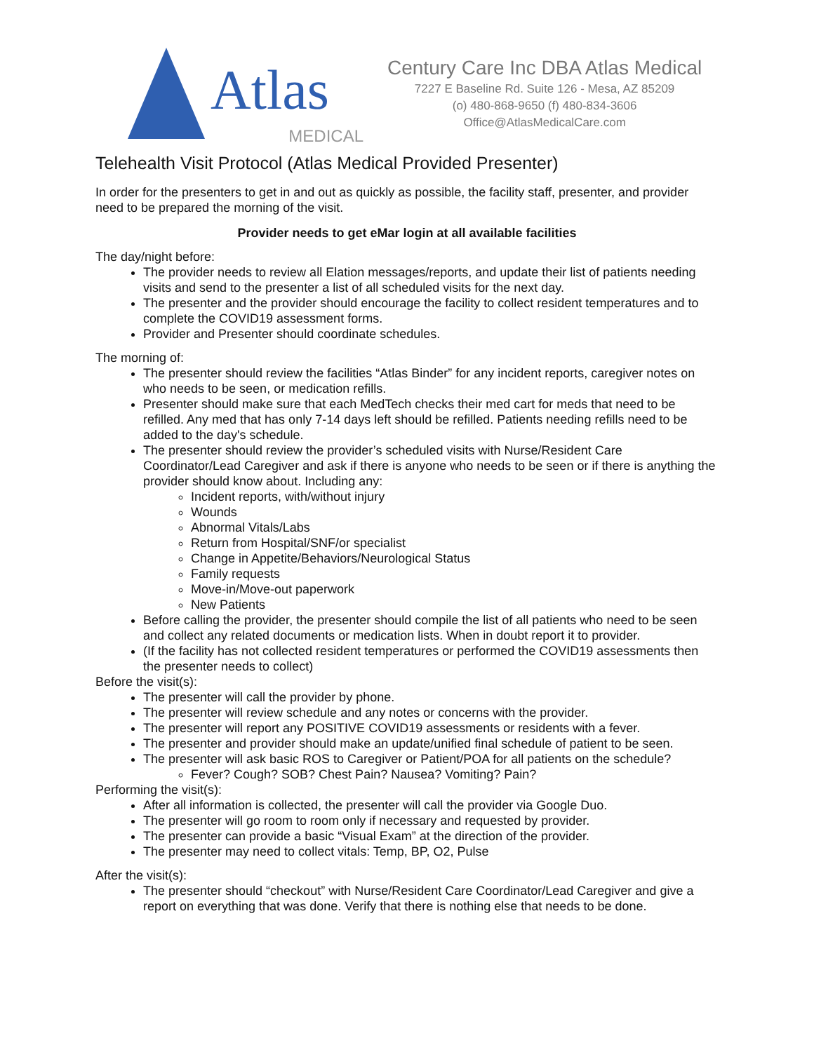Atlas
MEDICAL
Century Care Inc DBA Atlas Medical
7227 E Baseline Rd. Suite 126 - Mesa, AZ 85209
(o) 480-868-9650 (f) 480-834-3606
Office@AtlasMedicalCare.com
Telehealth Visit Protocol (Atlas Medical Provided Presenter)
In order for the presenters to get in and out as quickly as possible, the facility staff, presenter, and provider need to be prepared the morning of the visit.
Provider needs to get eMar login at all available facilities
The day/night before:
The provider needs to review all Elation messages/reports, and update their list of patients needing visits and send to the presenter a list of all scheduled visits for the next day.
The presenter and the provider should encourage the facility to collect resident temperatures and to complete the COVID19 assessment forms.
Provider and Presenter should coordinate schedules.
The morning of:
The presenter should review the facilities “Atlas Binder” for any incident reports, caregiver notes on who needs to be seen, or medication refills.
Presenter should make sure that each MedTech checks their med cart for meds that need to be refilled. Any med that has only 7-14 days left should be refilled. Patients needing refills need to be added to the day's schedule.
The presenter should review the provider’s scheduled visits with Nurse/Resident Care Coordinator/Lead Caregiver and ask if there is anyone who needs to be seen or if there is anything the provider should know about. Including any:
Incident reports, with/without injury
Wounds
Abnormal Vitals/Labs
Return from Hospital/SNF/or specialist
Change in Appetite/Behaviors/Neurological Status
Family requests
Move-in/Move-out paperwork
New Patients
Before calling the provider, the presenter should compile the list of all patients who need to be seen and collect any related documents or medication lists. When in doubt report it to provider.
(If the facility has not collected resident temperatures or performed the COVID19 assessments then the presenter needs to collect)
Before the visit(s):
The presenter will call the provider by phone.
The presenter will review schedule and any notes or concerns with the provider.
The presenter will report any POSITIVE COVID19 assessments or residents with a fever.
The presenter and provider should make an update/unified final schedule of patient to be seen.
The presenter will ask basic ROS to Caregiver or Patient/POA for all patients on the schedule?
Fever? Cough? SOB? Chest Pain? Nausea? Vomiting? Pain?
Performing the visit(s):
After all information is collected, the presenter will call the provider via Google Duo.
The presenter will go room to room only if necessary and requested by provider.
The presenter can provide a basic “Visual Exam” at the direction of the provider.
The presenter may need to collect vitals: Temp, BP, O2, Pulse
After the visit(s):
The presenter should “checkout” with Nurse/Resident Care Coordinator/Lead Caregiver and give a report on everything that was done. Verify that there is nothing else that needs to be done.